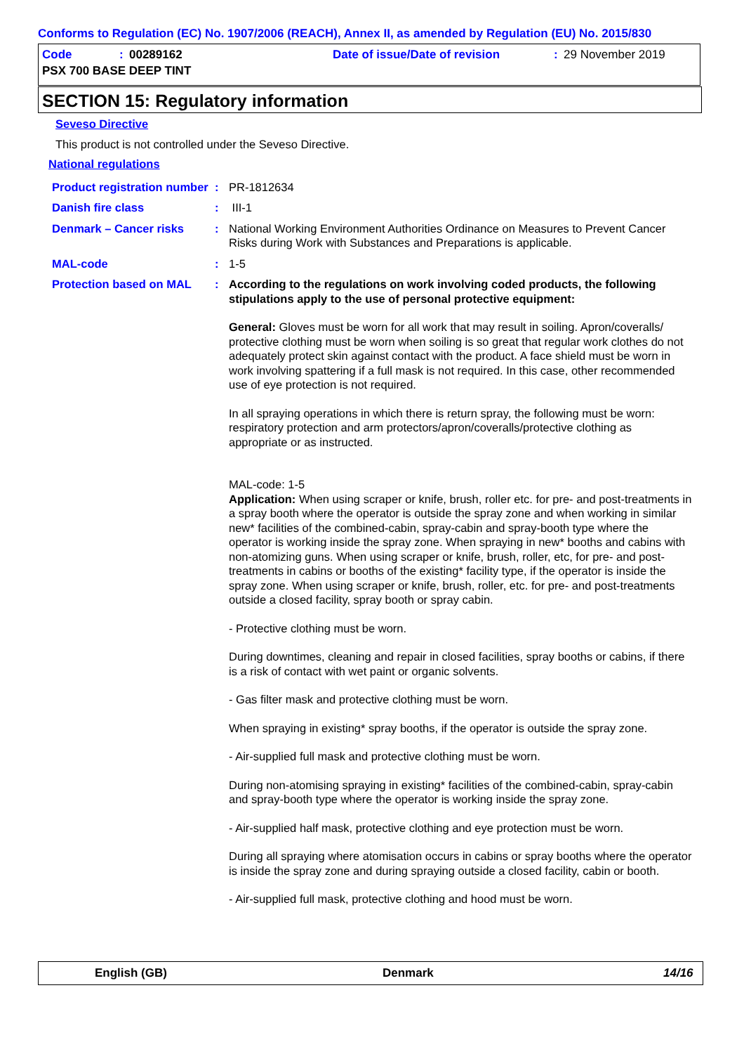Conforms to Regulation (EC) No. 1907/2006 (REACH), Annex II, as amended by Regulation (EU) No. 2015/830
Code: 00289162 Date of issue/Date of revision: 29 November 2019
PSX 700 BASE DEEP TINT
SECTION 15: Regulatory information
Seveso Directive
This product is not controlled under the Seveso Directive.
National regulations
Product registration number
: PR-1812634
Danish fire class : III-1
Denmark – Cancer risks : National Working Environment Authorities Ordinance on Measures to Prevent Cancer Risks during Work with Substances and Preparations is applicable.
MAL-code : 1-5
Protection based on MAL : According to the regulations on work involving coded products, the following stipulations apply to the use of personal protective equipment:
General: Gloves must be worn for all work that may result in soiling. Apron/coveralls/ protective clothing must be worn when soiling is so great that regular work clothes do not adequately protect skin against contact with the product. A face shield must be worn in work involving spattering if a full mask is not required. In this case, other recommended use of eye protection is not required.
In all spraying operations in which there is return spray, the following must be worn: respiratory protection and arm protectors/apron/coveralls/protective clothing as appropriate or as instructed.
MAL-code: 1-5
Application: When using scraper or knife, brush, roller etc. for pre- and post-treatments in a spray booth where the operator is outside the spray zone and when working in similar new* facilities of the combined-cabin, spray-cabin and spray-booth type where the operator is working inside the spray zone. When spraying in new* booths and cabins with non-atomizing guns. When using scraper or knife, brush, roller, etc, for pre- and post-treatments in cabins or booths of the existing* facility type, if the operator is inside the spray zone. When using scraper or knife, brush, roller, etc. for pre- and post-treatments outside a closed facility, spray booth or spray cabin.
- Protective clothing must be worn.
During downtimes, cleaning and repair in closed facilities, spray booths or cabins, if there is a risk of contact with wet paint or organic solvents.
- Gas filter mask and protective clothing must be worn.
When spraying in existing* spray booths, if the operator is outside the spray zone.
- Air-supplied full mask and protective clothing must be worn.
During non-atomising spraying in existing* facilities of the combined-cabin, spray-cabin and spray-booth type where the operator is working inside the spray zone.
- Air-supplied half mask, protective clothing and eye protection must be worn.
During all spraying where atomisation occurs in cabins or spray booths where the operator is inside the spray zone and during spraying outside a closed facility, cabin or booth.
- Air-supplied full mask, protective clothing and hood must be worn.
English (GB) Denmark 14/16